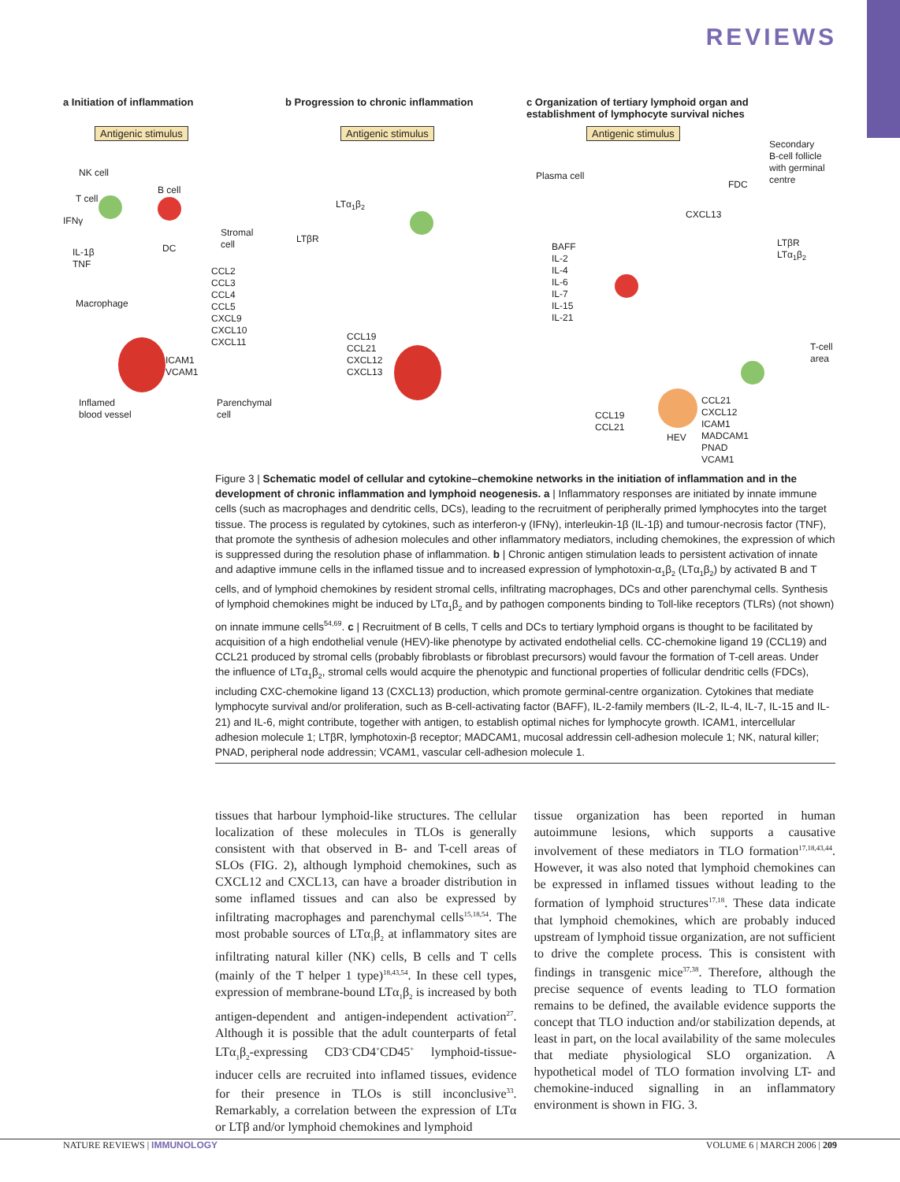REVIEWS
a Initiation of inflammation
b Progression to chronic inflammation
c Organization of tertiary lymphoid organ and establishment of lymphocyte survival niches
Antigenic stimulus Antigenic stimulus Antigenic stimulus
NK cell
B cell
T cell
IFNγ
Stromal
cell
IL-1β
TNF
DC
Macrophage
CCL2
CCL3
CCL4
CCL5
CXCL9
CXCL10
CXCL11
ICAM1
VCAM1
Inflamed
blood vessel
Parenchymal
cell
LTα<sub>1</sub>β<sub>2</sub>
LTβR
CCL19
CCL21
CXCL12
CXCL13
Plasma cell
Secondary
B-cell follicle
with germinal
centre
FDC
CXCL13
LTβR
LTα<sub>1</sub>β<sub>2</sub>
BAFF
IL-2
IL-4
IL-6
IL-7
IL-15
IL-21
T-cell
area
CCL19
CCL21
HEV
CCL21
CXCL12
ICAM1
MADCAM1
PNAD
VCAM1
Figure 3 | Schematic model of cellular and cytokine–chemokine networks in the initiation of inflammation and in the development of chronic inflammation and lymphoid neogenesis. a | Inflammatory responses are initiated by innate immune cells (such as macrophages and dendritic cells, DCs), leading to the recruitment of peripherally primed lymphocytes into the target tissue. The process is regulated by cytokines, such as interferon-γ (IFNγ), interleukin-1β (IL-1β) and tumour-necrosis factor (TNF), that promote the synthesis of adhesion molecules and other inflammatory mediators, including chemokines, the expression of which is suppressed during the resolution phase of inflammation. b | Chronic antigen stimulation leads to persistent activation of innate and adaptive immune cells in the inflamed tissue and to increased expression of lymphotoxin-α<sub>1</sub>β<sub>2</sub> (LTα<sub>1</sub>β<sub>2</sub>) by activated B and T cells, and of lymphoid chemokines by resident stromal cells, infiltrating macrophages, DCs and other parenchymal cells. Synthesis of lymphoid chemokines might be induced by LTα<sub>1</sub>β<sub>2</sub> and by pathogen components binding to Toll-like receptors (TLRs) (not shown) on innate immune cells<sup>54,69</sup>. c | Recruitment of B cells, T cells and DCs to tertiary lymphoid organs is thought to be facilitated by acquisition of a high endothelial venule (HEV)-like phenotype by activated endothelial cells. CC-chemokine ligand 19 (CCL19) and CCL21 produced by stromal cells (probably fibroblasts or fibroblast precursors) would favour the formation of T-cell areas. Under the influence of LTα<sub>1</sub>β<sub>2</sub>, stromal cells would acquire the phenotypic and functional properties of follicular dendritic cells (FDCs), including CXC-chemokine ligand 13 (CXCL13) production, which promote germinal-centre organization. Cytokines that mediate lymphocyte survival and/or proliferation, such as B-cell-activating factor (BAFF), IL-2-family members (IL-2, IL-4, IL-7, IL-15 and IL-21) and IL-6, might contribute, together with antigen, to establish optimal niches for lymphocyte growth. ICAM1, intercellular adhesion molecule 1; LTβR, lymphotoxin-β receptor; MADCAM1, mucosal addressin cell-adhesion molecule 1; NK, natural killer; PNAD, peripheral node addressin; VCAM1, vascular cell-adhesion molecule 1.
tissues that harbour lymphoid-like structures. The cellular localization of these molecules in TLOs is generally consistent with that observed in B- and T-cell areas of SLOs (FIG. 2), although lymphoid chemokines, such as CXCL12 and CXCL13, can have a broader distribution in some inflamed tissues and can also be expressed by infiltrating macrophages and parenchymal cells<sup>15,18,54</sup>. The most probable sources of LTα<sub>1</sub>β<sub>2</sub> at inflammatory sites are infiltrating natural killer (NK) cells, B cells and T cells (mainly of the T helper 1 type)<sup>18,43,54</sup>. In these cell types, expression of membrane-bound LTα<sub>1</sub>β<sub>2</sub> is increased by both antigen-dependent and antigen-independent activation<sup>27</sup>. Although it is possible that the adult counterparts of fetal LTα<sub>1</sub>β<sub>2</sub>-expressing CD3<sup>–</sup>CD4<sup>+</sup>CD45<sup>+</sup> lymphoid-tissue-inducer cells are recruited into inflamed tissues, evidence for their presence in TLOs is still inconclusive<sup>33</sup>. Remarkably, a correlation between the expression of LTα or LTβ and/or lymphoid chemokines and lymphoid
tissue organization has been reported in human autoimmune lesions, which supports a causative involvement of these mediators in TLO formation<sup>17,18,43,44</sup>. However, it was also noted that lymphoid chemokines can be expressed in inflamed tissues without leading to the formation of lymphoid structures<sup>17,18</sup>. These data indicate that lymphoid chemokines, which are probably induced upstream of lymphoid tissue organization, are not sufficient to drive the complete process. This is consistent with findings in transgenic mice<sup>37,38</sup>. Therefore, although the precise sequence of events leading to TLO formation remains to be defined, the available evidence supports the concept that TLO induction and/or stabilization depends, at least in part, on the local availability of the same molecules that mediate physiological SLO organization. A hypothetical model of TLO formation involving LT- and chemokine-induced signalling in an inflammatory environment is shown in FIG. 3.
NATURE REVIEWS | IMMUNOLOGY VOLUME 6 | MARCH 2006 | 209